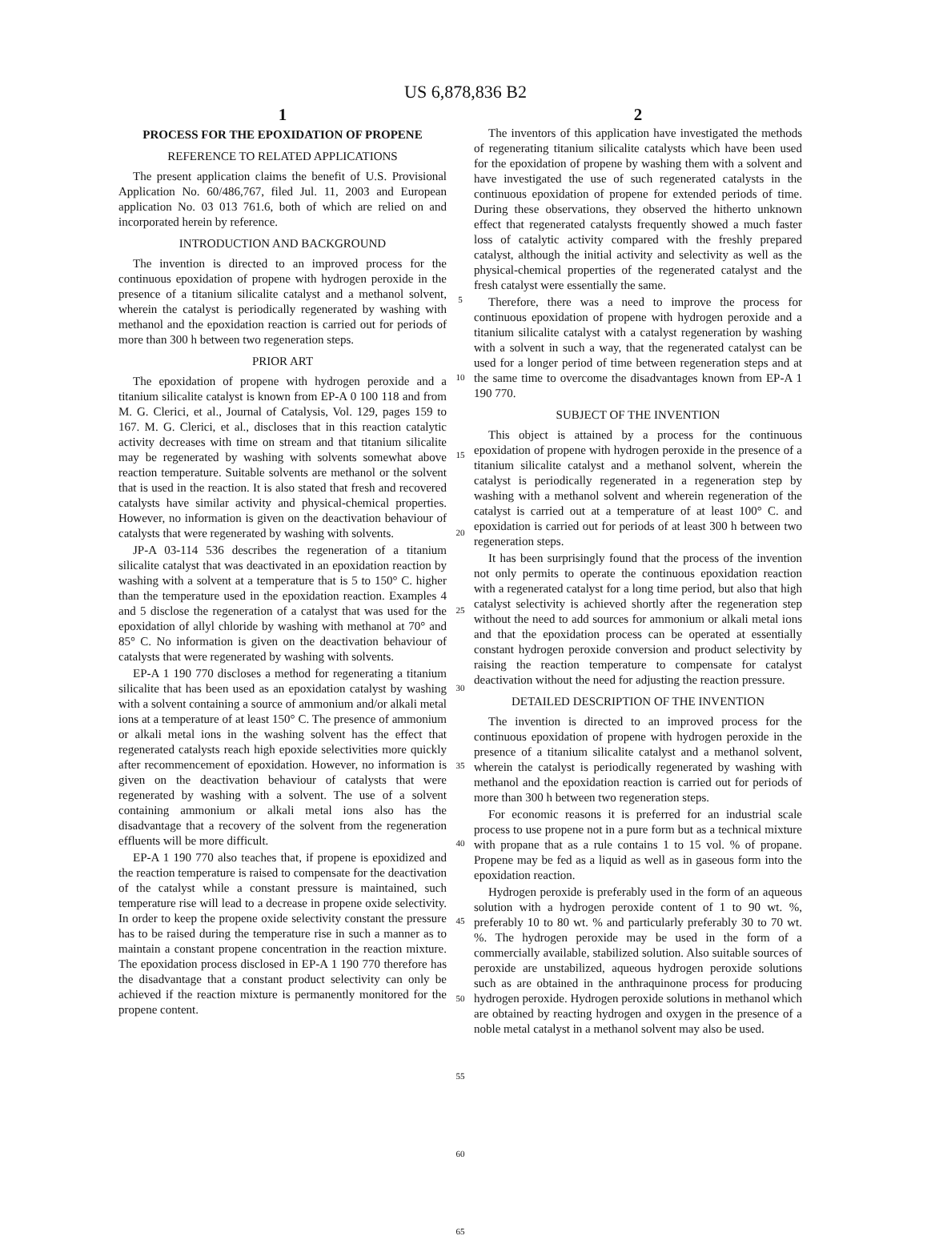US 6,878,836 B2
1
PROCESS FOR THE EPOXIDATION OF PROPENE
REFERENCE TO RELATED APPLICATIONS
The present application claims the benefit of U.S. Provisional Application No. 60/486,767, filed Jul. 11, 2003 and European application No. 03 013 761.6, both of which are relied on and incorporated herein by reference.
INTRODUCTION AND BACKGROUND
The invention is directed to an improved process for the continuous epoxidation of propene with hydrogen peroxide in the presence of a titanium silicalite catalyst and a methanol solvent, wherein the catalyst is periodically regenerated by washing with methanol and the epoxidation reaction is carried out for periods of more than 300 h between two regeneration steps.
PRIOR ART
The epoxidation of propene with hydrogen peroxide and a titanium silicalite catalyst is known from EP-A 0 100 118 and from M. G. Clerici, et al., Journal of Catalysis, Vol. 129, pages 159 to 167. M. G. Clerici, et al., discloses that in this reaction catalytic activity decreases with time on stream and that titanium silicalite may be regenerated by washing with solvents somewhat above reaction temperature. Suitable solvents are methanol or the solvent that is used in the reaction. It is also stated that fresh and recovered catalysts have similar activity and physical-chemical properties. However, no information is given on the deactivation behaviour of catalysts that were regenerated by washing with solvents.
JP-A 03-114 536 describes the regeneration of a titanium silicalite catalyst that was deactivated in an epoxidation reaction by washing with a solvent at a temperature that is 5 to 150° C. higher than the temperature used in the epoxidation reaction. Examples 4 and 5 disclose the regeneration of a catalyst that was used for the epoxidation of allyl chloride by washing with methanol at 70° and 85° C. No information is given on the deactivation behaviour of catalysts that were regenerated by washing with solvents.
EP-A 1 190 770 discloses a method for regenerating a titanium silicalite that has been used as an epoxidation catalyst by washing with a solvent containing a source of ammonium and/or alkali metal ions at a temperature of at least 150° C. The presence of ammonium or alkali metal ions in the washing solvent has the effect that regenerated catalysts reach high epoxide selectivities more quickly after recommencement of epoxidation. However, no information is given on the deactivation behaviour of catalysts that were regenerated by washing with a solvent. The use of a solvent containing ammonium or alkali metal ions also has the disadvantage that a recovery of the solvent from the regeneration effluents will be more difficult.
EP-A 1 190 770 also teaches that, if propene is epoxidized and the reaction temperature is raised to compensate for the deactivation of the catalyst while a constant pressure is maintained, such temperature rise will lead to a decrease in propene oxide selectivity. In order to keep the propene oxide selectivity constant the pressure has to be raised during the temperature rise in such a manner as to maintain a constant propene concentration in the reaction mixture. The epoxidation process disclosed in EP-A 1 190 770 therefore has the disadvantage that a constant product selectivity can only be achieved if the reaction mixture is permanently monitored for the propene content.
5
10
15
20
25
30
35
40
45
50
55
60
65
2
The inventors of this application have investigated the methods of regenerating titanium silicalite catalysts which have been used for the epoxidation of propene by washing them with a solvent and have investigated the use of such regenerated catalysts in the continuous epoxidation of propene for extended periods of time. During these observations, they observed the hitherto unknown effect that regenerated catalysts frequently showed a much faster loss of catalytic activity compared with the freshly prepared catalyst, although the initial activity and selectivity as well as the physical-chemical properties of the regenerated catalyst and the fresh catalyst were essentially the same.
Therefore, there was a need to improve the process for continuous epoxidation of propene with hydrogen peroxide and a titanium silicalite catalyst with a catalyst regeneration by washing with a solvent in such a way, that the regenerated catalyst can be used for a longer period of time between regeneration steps and at the same time to overcome the disadvantages known from EP-A 1 190 770.
SUBJECT OF THE INVENTION
This object is attained by a process for the continuous epoxidation of propene with hydrogen peroxide in the presence of a titanium silicalite catalyst and a methanol solvent, wherein the catalyst is periodically regenerated in a regeneration step by washing with a methanol solvent and wherein regeneration of the catalyst is carried out at a temperature of at least 100° C. and epoxidation is carried out for periods of at least 300 h between two regeneration steps.
It has been surprisingly found that the process of the invention not only permits to operate the continuous epoxidation reaction with a regenerated catalyst for a long time period, but also that high catalyst selectivity is achieved shortly after the regeneration step without the need to add sources for ammonium or alkali metal ions and that the epoxidation process can be operated at essentially constant hydrogen peroxide conversion and product selectivity by raising the reaction temperature to compensate for catalyst deactivation without the need for adjusting the reaction pressure.
DETAILED DESCRIPTION OF THE INVENTION
The invention is directed to an improved process for the continuous epoxidation of propene with hydrogen peroxide in the presence of a titanium silicalite catalyst and a methanol solvent, wherein the catalyst is periodically regenerated by washing with methanol and the epoxidation reaction is carried out for periods of more than 300 h between two regeneration steps.
For economic reasons it is preferred for an industrial scale process to use propene not in a pure form but as a technical mixture with propane that as a rule contains 1 to 15 vol. % of propane. Propene may be fed as a liquid as well as in gaseous form into the epoxidation reaction.
Hydrogen peroxide is preferably used in the form of an aqueous solution with a hydrogen peroxide content of 1 to 90 wt. %, preferably 10 to 80 wt. % and particularly preferably 30 to 70 wt. %. The hydrogen peroxide may be used in the form of a commercially available, stabilized solution. Also suitable sources of peroxide are unstabilized, aqueous hydrogen peroxide solutions such as are obtained in the anthraquinone process for producing hydrogen peroxide. Hydrogen peroxide solutions in methanol which are obtained by reacting hydrogen and oxygen in the presence of a noble metal catalyst in a methanol solvent may also be used.